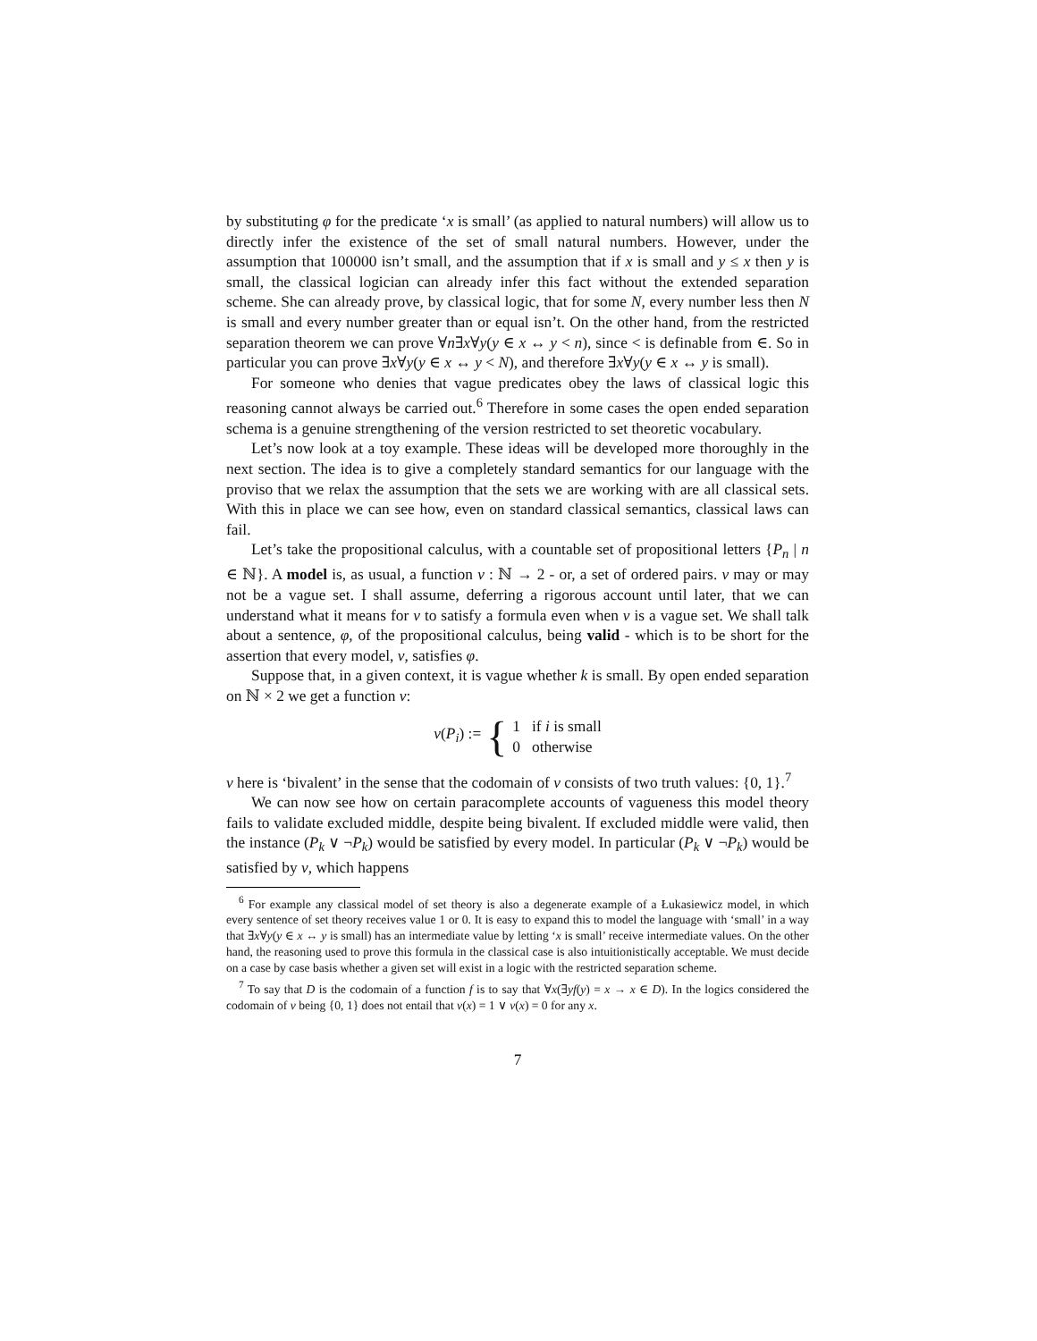by substituting φ for the predicate ‘x is small’ (as applied to natural numbers) will allow us to directly infer the existence of the set of small natural numbers. However, under the assumption that 100000 isn’t small, and the assumption that if x is small and y ≤ x then y is small, the classical logician can already infer this fact without the extended separation scheme. She can already prove, by classical logic, that for some N, every number less then N is small and every number greater than or equal isn’t. On the other hand, from the restricted separation theorem we can prove ∀n∃x∀y(y ∈ x ↔ y < n), since < is definable from ∈. So in particular you can prove ∃x∀y(y ∈ x ↔ y < N), and therefore ∃x∀y(y ∈ x ↔ y is small).
For someone who denies that vague predicates obey the laws of classical logic this reasoning cannot always be carried out.<sup>6</sup> Therefore in some cases the open ended separation schema is a genuine strengthening of the version restricted to set theoretic vocabulary.
Let’s now look at a toy example. These ideas will be developed more thoroughly in the next section. The idea is to give a completely standard semantics for our language with the proviso that we relax the assumption that the sets we are working with are all classical sets. With this in place we can see how, even on standard classical semantics, classical laws can fail.
Let’s take the propositional calculus, with a countable set of propositional letters {P<sub>n</sub> | n ∈ ℕ}. A model is, as usual, a function v : ℕ → 2 - or, a set of ordered pairs. v may or may not be a vague set. I shall assume, deferring a rigorous account until later, that we can understand what it means for v to satisfy a formula even when v is a vague set. We shall talk about a sentence, φ, of the propositional calculus, being valid - which is to be short for the assertion that every model, v, satisfies φ.
Suppose that, in a given context, it is vague whether k is small. By open ended separation on ℕ × 2 we get a function v:
v(P<sub>i</sub>) := { 1 if i is small
0 otherwise
v here is ‘bivalent’ in the sense that the codomain of v consists of two truth values: {0, 1}.<sup>7</sup>
We can now see how on certain paracomplete accounts of vagueness this model theory fails to validate excluded middle, despite being bivalent. If excluded middle were valid, then the instance (P<sub>k</sub> ∨ ¬P<sub>k</sub>) would be satisfied by every model. In particular (P<sub>k</sub> ∨ ¬P<sub>k</sub>) would be satisfied by v, which happens
<sup>6</sup> For example any classical model of set theory is also a degenerate example of a Łukasiewicz model, in which every sentence of set theory receives value 1 or 0. It is easy to expand this to model the language with ‘small’ in a way that ∃x∀y(y ∈ x ↔ y is small) has an intermediate value by letting ‘x is small’ receive intermediate values. On the other hand, the reasoning used to prove this formula in the classical case is also intuitionistically acceptable. We must decide on a case by case basis whether a given set will exist in a logic with the restricted separation scheme.
<sup>7</sup> To say that D is the codomain of a function f is to say that ∀x(∃yf(y) = x → x ∈ D). In the logics considered the codomain of v being {0, 1} does not entail that v(x) = 1 ∨ v(x) = 0 for any x.
7